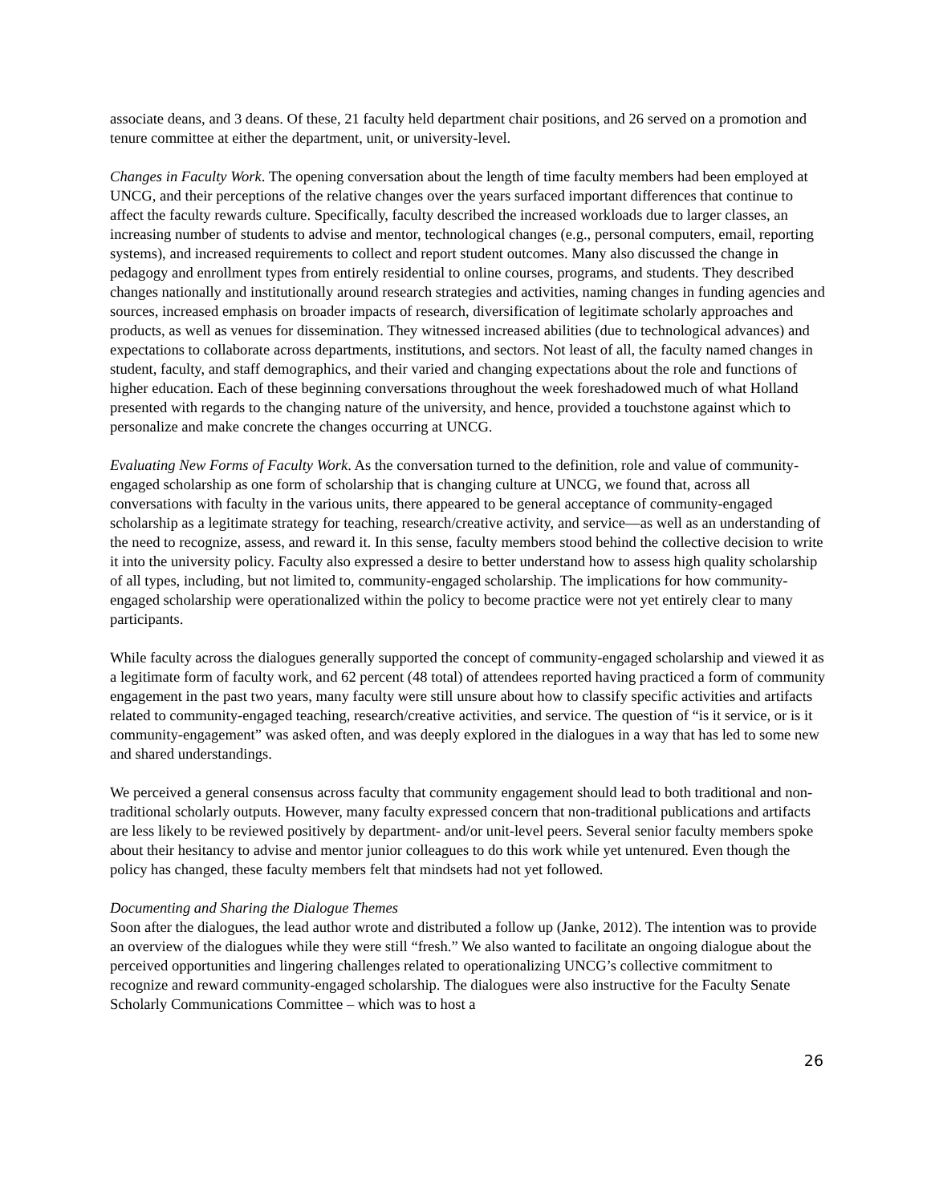associate deans, and 3 deans. Of these, 21 faculty held department chair positions, and 26 served on a promotion and tenure committee at either the department, unit, or university-level.
Changes in Faculty Work. The opening conversation about the length of time faculty members had been employed at UNCG, and their perceptions of the relative changes over the years surfaced important differences that continue to affect the faculty rewards culture. Specifically, faculty described the increased workloads due to larger classes, an increasing number of students to advise and mentor, technological changes (e.g., personal computers, email, reporting systems), and increased requirements to collect and report student outcomes. Many also discussed the change in pedagogy and enrollment types from entirely residential to online courses, programs, and students. They described changes nationally and institutionally around research strategies and activities, naming changes in funding agencies and sources, increased emphasis on broader impacts of research, diversification of legitimate scholarly approaches and products, as well as venues for dissemination. They witnessed increased abilities (due to technological advances) and expectations to collaborate across departments, institutions, and sectors. Not least of all, the faculty named changes in student, faculty, and staff demographics, and their varied and changing expectations about the role and functions of higher education. Each of these beginning conversations throughout the week foreshadowed much of what Holland presented with regards to the changing nature of the university, and hence, provided a touchstone against which to personalize and make concrete the changes occurring at UNCG.
Evaluating New Forms of Faculty Work. As the conversation turned to the definition, role and value of community-engaged scholarship as one form of scholarship that is changing culture at UNCG, we found that, across all conversations with faculty in the various units, there appeared to be general acceptance of community-engaged scholarship as a legitimate strategy for teaching, research/creative activity, and service—as well as an understanding of the need to recognize, assess, and reward it. In this sense, faculty members stood behind the collective decision to write it into the university policy. Faculty also expressed a desire to better understand how to assess high quality scholarship of all types, including, but not limited to, community-engaged scholarship. The implications for how community-engaged scholarship were operationalized within the policy to become practice were not yet entirely clear to many participants.
While faculty across the dialogues generally supported the concept of community-engaged scholarship and viewed it as a legitimate form of faculty work, and 62 percent (48 total) of attendees reported having practiced a form of community engagement in the past two years, many faculty were still unsure about how to classify specific activities and artifacts related to community-engaged teaching, research/creative activities, and service. The question of “is it service, or is it community-engagement” was asked often, and was deeply explored in the dialogues in a way that has led to some new and shared understandings.
We perceived a general consensus across faculty that community engagement should lead to both traditional and non-traditional scholarly outputs. However, many faculty expressed concern that non-traditional publications and artifacts are less likely to be reviewed positively by department- and/or unit-level peers. Several senior faculty members spoke about their hesitancy to advise and mentor junior colleagues to do this work while yet untenured. Even though the policy has changed, these faculty members felt that mindsets had not yet followed.
Documenting and Sharing the Dialogue Themes
Soon after the dialogues, the lead author wrote and distributed a follow up (Janke, 2012). The intention was to provide an overview of the dialogues while they were still “fresh.” We also wanted to facilitate an ongoing dialogue about the perceived opportunities and lingering challenges related to operationalizing UNCG’s collective commitment to recognize and reward community-engaged scholarship. The dialogues were also instructive for the Faculty Senate Scholarly Communications Committee – which was to host a
26